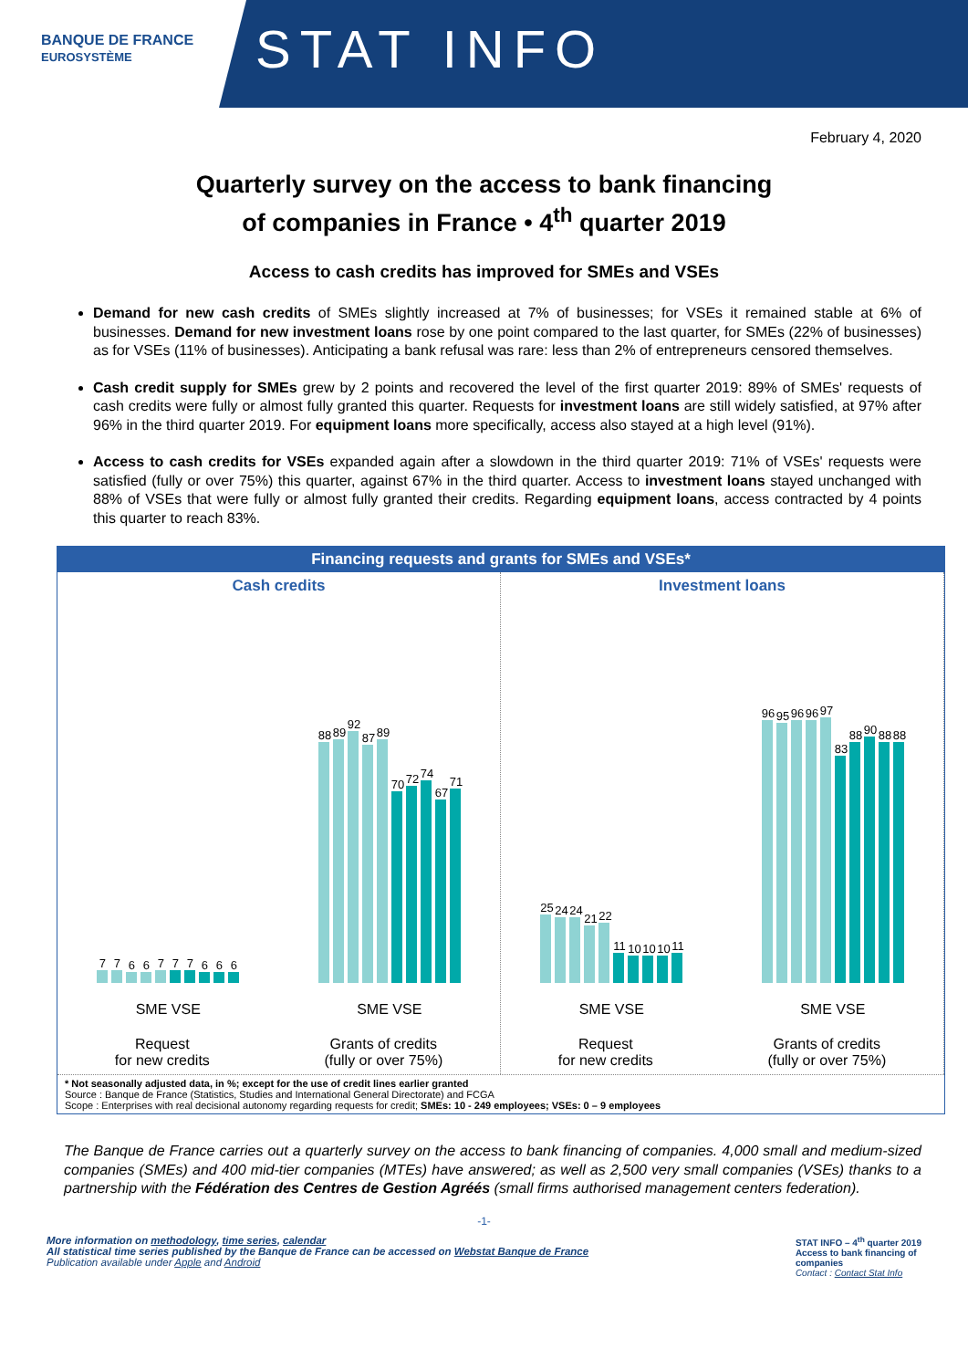BANQUE DE FRANCE
EUROSYSTÈME
STAT INFO
February 4, 2020
Quarterly survey on the access to bank financing
of companies in France • 4<sup>th</sup> quarter 2019
Access to cash credits has improved for SMEs and VSEs
Demand for new cash credits of SMEs slightly increased at 7% of businesses; for VSEs it remained stable at 6% of businesses. Demand for new investment loans rose by one point compared to the last quarter, for SMEs (22% of businesses) as for VSEs (11% of businesses). Anticipating a bank refusal was rare: less than 2% of entrepreneurs censored themselves.
Cash credit supply for SMEs grew by 2 points and recovered the level of the first quarter 2019: 89% of SMEs' requests of cash credits were fully or almost fully granted this quarter. Requests for investment loans are still widely satisfied, at 97% after 96% in the third quarter 2019. For equipment loans more specifically, access also stayed at a high level (91%).
Access to cash credits for VSEs expanded again after a slowdown in the third quarter 2019: 71% of VSEs' requests were satisfied (fully or over 75%) this quarter, against 67% in the third quarter. Access to investment loans stayed unchanged with 88% of VSEs that were fully or almost fully granted their credits. Regarding equipment loans, access contracted by 4 points this quarter to reach 83%.
Financing requests and grants for SMEs and VSEs*
Cash credits
7
7
6
6
7
7
7
6
6
6
88
89
92
87
89
70
72
74
67
71
SME VSE SME VSE
Request
for new credits
Grants of credits
(fully or over 75%)
Investment loans
25
24
24
21
22
11
10
10
10
11
96
95
96
96
97
83
88
90
88
88
SME VSE SME VSE
Request
for new credits
Grants of credits
(fully or over 75%)
* Not seasonally adjusted data, in %; except for the use of credit lines earlier granted
Source : Banque de France (Statistics, Studies and International General Directorate) and FCGA
Scope : Enterprises with real decisional autonomy regarding requests for credit; SMEs: 10 - 249 employees; VSEs: 0 – 9 employees
The Banque de France carries out a quarterly survey on the access to bank financing of companies. 4,000 small and medium-sized companies (SMEs) and 400 mid-tier companies (MTEs) have answered; as well as 2,500 very small companies (VSEs) thanks to a partnership with the Fédération des Centres de Gestion Agréés (small firms authorised management centers federation).
-1-
More information on methodology, time series, calendar
All statistical time series published by the Banque de France can be accessed on Webstat Banque de France
Publication available under Apple and Android
STAT INFO – 4<sup>th</sup> quarter 2019
Access to bank financing of
companies
Contact : Contact Stat Info